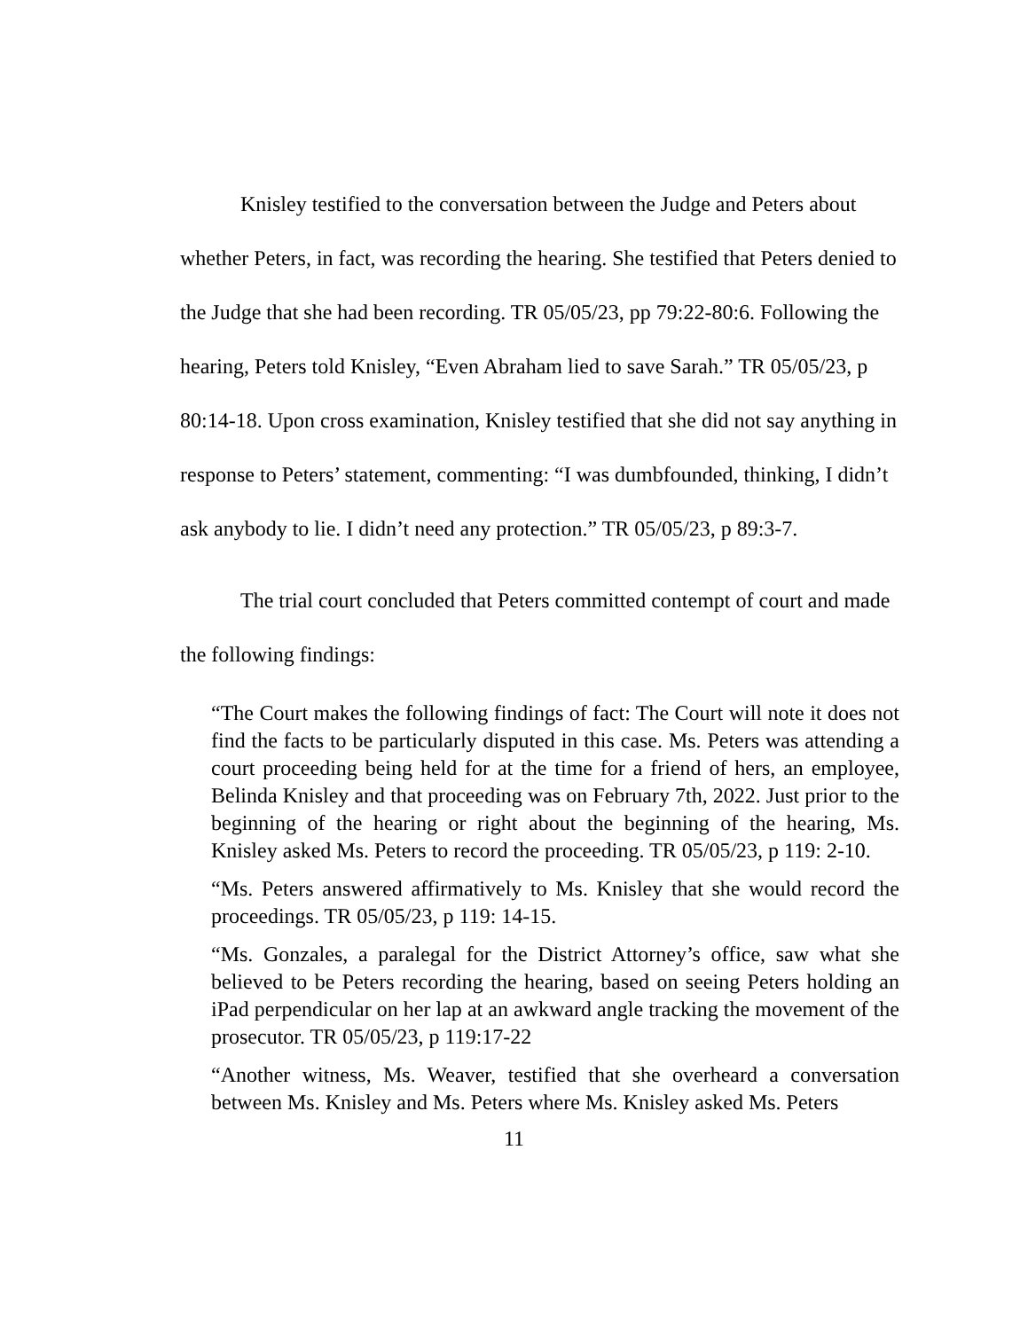Knisley testified to the conversation between the Judge and Peters about whether Peters, in fact, was recording the hearing. She testified that Peters denied to the Judge that she had been recording. TR 05/05/23, pp 79:22-80:6. Following the hearing, Peters told Knisley, “Even Abraham lied to save Sarah.” TR 05/05/23, p 80:14-18. Upon cross examination, Knisley testified that she did not say anything in response to Peters’ statement, commenting: “I was dumbfounded, thinking, I didn’t ask anybody to lie. I didn’t need any protection.” TR 05/05/23, p 89:3-7.
The trial court concluded that Peters committed contempt of court and made the following findings:
“The Court makes the following findings of fact: The Court will note it does not find the facts to be particularly disputed in this case. Ms. Peters was attending a court proceeding being held for at the time for a friend of hers, an employee, Belinda Knisley and that proceeding was on February 7th, 2022. Just prior to the beginning of the hearing or right about the beginning of the hearing, Ms. Knisley asked Ms. Peters to record the proceeding. TR 05/05/23, p 119: 2-10.
“Ms. Peters answered affirmatively to Ms. Knisley that she would record the proceedings. TR 05/05/23, p 119: 14-15.
“Ms. Gonzales, a paralegal for the District Attorney’s office, saw what she believed to be Peters recording the hearing, based on seeing Peters holding an iPad perpendicular on her lap at an awkward angle tracking the movement of the prosecutor. TR 05/05/23, p 119:17-22
“Another witness, Ms. Weaver, testified that she overheard a conversation between Ms. Knisley and Ms. Peters where Ms. Knisley asked Ms. Peters
11